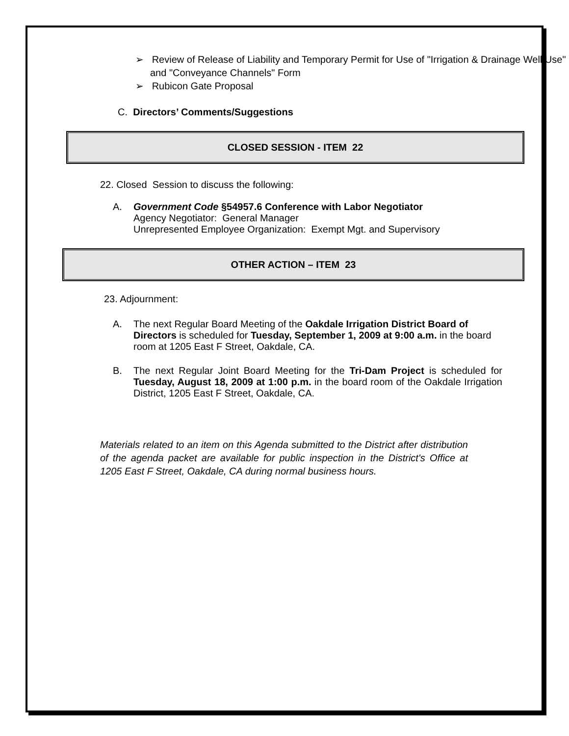➢ Review of Release of Liability and Temporary Permit for Use of "Irrigation & Drainage Well Use" and "Conveyance Channels" Form
➢ Rubicon Gate Proposal
C. Directors’ Comments/Suggestions
CLOSED SESSION - ITEM 22
22. Closed Session to discuss the following:
A. Government Code §54957.6 Conference with Labor Negotiator
Agency Negotiator: General Manager
Unrepresented Employee Organization: Exempt Mgt. and Supervisory
OTHER ACTION – ITEM 23
23. Adjournment:
A. The next Regular Board Meeting of the Oakdale Irrigation District Board of Directors is scheduled for Tuesday, September 1, 2009 at 9:00 a.m. in the board room at 1205 East F Street, Oakdale, CA.
B. The next Regular Joint Board Meeting for the Tri-Dam Project is scheduled for Tuesday, August 18, 2009 at 1:00 p.m. in the board room of the Oakdale Irrigation District, 1205 East F Street, Oakdale, CA.
Materials related to an item on this Agenda submitted to the District after distribution of the agenda packet are available for public inspection in the District's Office at 1205 East F Street, Oakdale, CA during normal business hours.